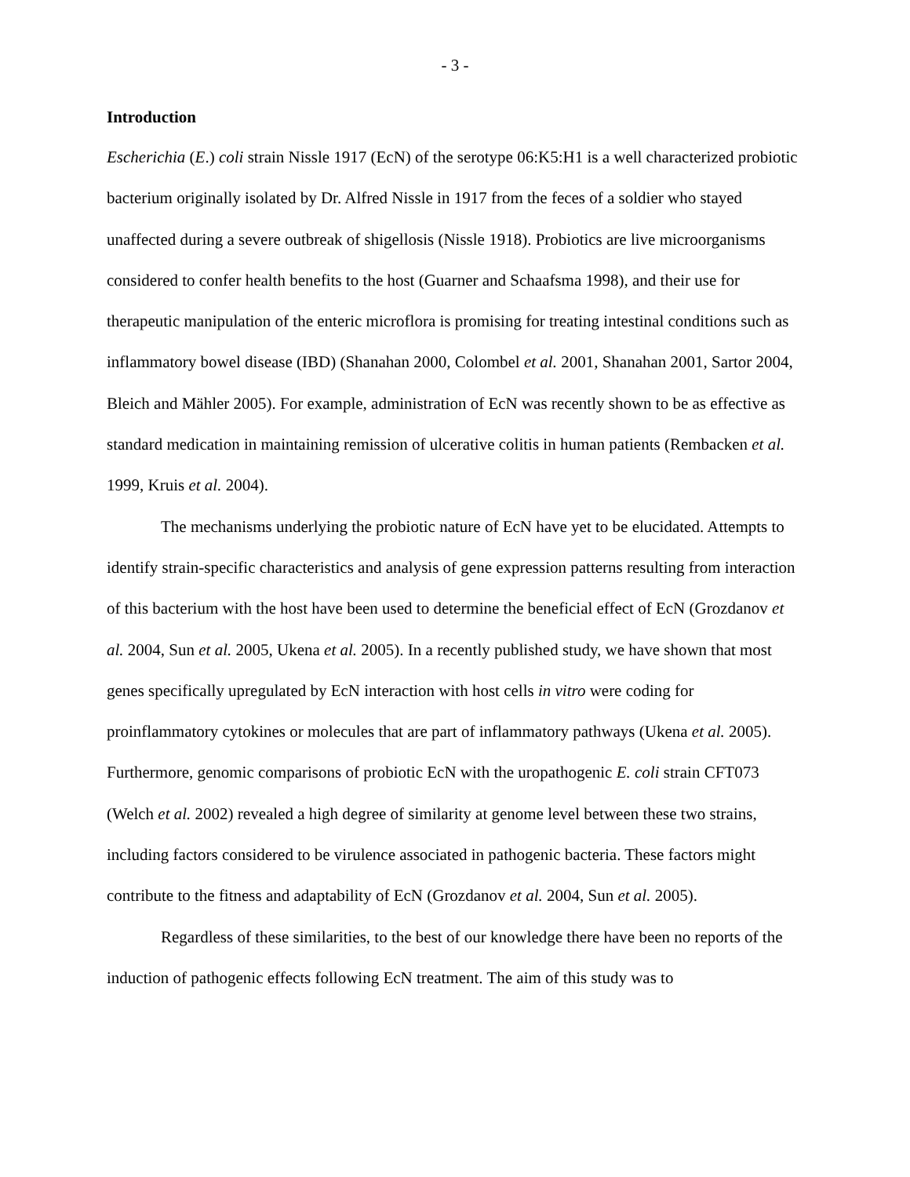- 3 -
Introduction
Escherichia (E.) coli strain Nissle 1917 (EcN) of the serotype 06:K5:H1 is a well characterized probiotic bacterium originally isolated by Dr. Alfred Nissle in 1917 from the feces of a soldier who stayed unaffected during a severe outbreak of shigellosis (Nissle 1918). Probiotics are live microorganisms considered to confer health benefits to the host (Guarner and Schaafsma 1998), and their use for therapeutic manipulation of the enteric microflora is promising for treating intestinal conditions such as inflammatory bowel disease (IBD) (Shanahan 2000, Colombel et al. 2001, Shanahan 2001, Sartor 2004, Bleich and Mähler 2005). For example, administration of EcN was recently shown to be as effective as standard medication in maintaining remission of ulcerative colitis in human patients (Rembacken et al. 1999, Kruis et al. 2004).
The mechanisms underlying the probiotic nature of EcN have yet to be elucidated. Attempts to identify strain-specific characteristics and analysis of gene expression patterns resulting from interaction of this bacterium with the host have been used to determine the beneficial effect of EcN (Grozdanov et al. 2004, Sun et al. 2005, Ukena et al. 2005). In a recently published study, we have shown that most genes specifically upregulated by EcN interaction with host cells in vitro were coding for proinflammatory cytokines or molecules that are part of inflammatory pathways (Ukena et al. 2005). Furthermore, genomic comparisons of probiotic EcN with the uropathogenic E. coli strain CFT073 (Welch et al. 2002) revealed a high degree of similarity at genome level between these two strains, including factors considered to be virulence associated in pathogenic bacteria. These factors might contribute to the fitness and adaptability of EcN (Grozdanov et al. 2004, Sun et al. 2005).
Regardless of these similarities, to the best of our knowledge there have been no reports of the induction of pathogenic effects following EcN treatment. The aim of this study was to